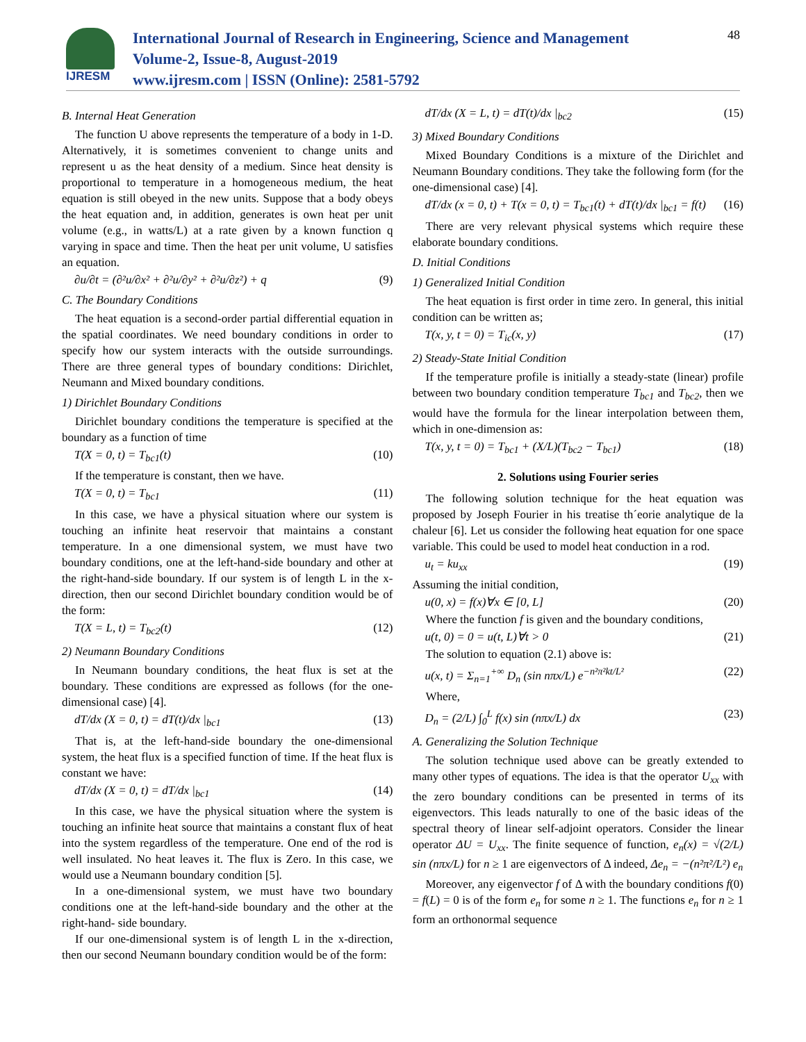IJRESM
International Journal of Research in Engineering, Science and Management
Volume-2, Issue-8, August-2019
www.ijresm.com | ISSN (Online): 2581-5792
48
B. Internal Heat Generation
The function U above represents the temperature of a body in 1-D. Alternatively, it is sometimes convenient to change units and represent u as the heat density of a medium. Since heat density is proportional to temperature in a homogeneous medium, the heat equation is still obeyed in the new units. Suppose that a body obeys the heat equation and, in addition, generates is own heat per unit volume (e.g., in watts/L) at a rate given by a known function q varying in space and time. Then the heat per unit volume, U satisfies an equation.
∂u/∂t = (∂²u/∂x² + ∂²u/∂y² + ∂²u/∂z²) + q (9)
C. The Boundary Conditions
The heat equation is a second-order partial differential equation in the spatial coordinates. We need boundary conditions in order to specify how our system interacts with the outside surroundings. There are three general types of boundary conditions: Dirichlet, Neumann and Mixed boundary conditions.
1) Dirichlet Boundary Conditions
Dirichlet boundary conditions the temperature is specified at the boundary as a function of time
T(X = 0, t) = T<sub>bc1</sub>(t) (10)
If the temperature is constant, then we have.
T(X = 0, t) = T<sub>bc1</sub> (11)
In this case, we have a physical situation where our system is touching an infinite heat reservoir that maintains a constant temperature. In a one dimensional system, we must have two boundary conditions, one at the left-hand-side boundary and other at the right-hand-side boundary. If our system is of length L in the x-direction, then our second Dirichlet boundary condition would be of the form:
T(X = L, t) = T<sub>bc2</sub>(t) (12)
2) Neumann Boundary Conditions
In Neumann boundary conditions, the heat flux is set at the boundary. These conditions are expressed as follows (for the one-dimensional case) [4].
dT/dx (X = 0, t) = dT(t)/dx |<sub>bc1</sub> (13)
That is, at the left-hand-side boundary the one-dimensional system, the heat flux is a specified function of time. If the heat flux is constant we have:
dT/dx (X = 0, t) = dT/dx |<sub>bc1</sub> (14)
In this case, we have the physical situation where the system is touching an infinite heat source that maintains a constant flux of heat into the system regardless of the temperature. One end of the rod is well insulated. No heat leaves it. The flux is Zero. In this case, we would use a Neumann boundary condition [5].
In a one-dimensional system, we must have two boundary conditions one at the left-hand-side boundary and the other at the right-hand- side boundary.
If our one-dimensional system is of length L in the x-direction, then our second Neumann boundary condition would be of the form:
dT/dx (X = L, t) = dT(t)/dx |<sub>bc2</sub> (15)
3) Mixed Boundary Conditions
Mixed Boundary Conditions is a mixture of the Dirichlet and Neumann Boundary conditions. They take the following form (for the one-dimensional case) [4].
dT/dx (x = 0, t) + T(x = 0, t) = T<sub>bc1</sub>(t) + dT(t)/dx |<sub>bc1</sub> = f(t) (16)
There are very relevant physical systems which require these elaborate boundary conditions.
D. Initial Conditions
1) Generalized Initial Condition
The heat equation is first order in time zero. In general, this initial condition can be written as;
T(x, y, t = 0) = T<sub>ic</sub>(x, y) (17)
2) Steady-State Initial Condition
If the temperature profile is initially a steady-state (linear) profile between two boundary condition temperature T<sub>bc1</sub> and T<sub>bc2</sub>, then we would have the formula for the linear interpolation between them, which in one-dimension as:
T(x, y, t = 0) = T<sub>bc1</sub> + (X/L)(T<sub>bc2</sub> − T<sub>bc1</sub>) (18)
2. Solutions using Fourier series
The following solution technique for the heat equation was proposed by Joseph Fourier in his treatise th´eorie analytique de la chaleur [6]. Let us consider the following heat equation for one space variable. This could be used to model heat conduction in a rod.
u<sub>t</sub> = ku<sub>xx</sub> (19)
Assuming the initial condition,
u(0, x) = f(x)∀x ∈ [0, L] (20)
Where the function f is given and the boundary conditions,
u(t, 0) = 0 = u(t, L)∀t > 0 (21)
The solution to equation (2.1) above is:
u(x, t) = Σ<sub>n=1</sub><sup>+∞</sup> D<sub>n</sub> (sin nπx/L) e<sup>−n²π²kt/L²</sup> (22)
Where,
D<sub>n</sub> = (2/L) ∫<sub>0</sub><sup>L</sup> f(x) sin (nπx/L) dx (23)
A. Generalizing the Solution Technique
The solution technique used above can be greatly extended to many other types of equations. The idea is that the operator U<sub>xx</sub> with the zero boundary conditions can be presented in terms of its eigenvectors. This leads naturally to one of the basic ideas of the spectral theory of linear self-adjoint operators. Consider the linear operator ΔU = U<sub>xx</sub>. The finite sequence of function, e<sub>n</sub>(x) = √(2/L) sin (nπx/L) for n ≥ 1 are eigenvectors of Δ indeed, Δe<sub>n</sub> = −(n²π²/L²) e<sub>n</sub>
Moreover, any eigenvector f of Δ with the boundary conditions f(0) = f(L) = 0 is of the form e<sub>n</sub> for some n ≥ 1. The functions e<sub>n</sub> for n ≥ 1 form an orthonormal sequence